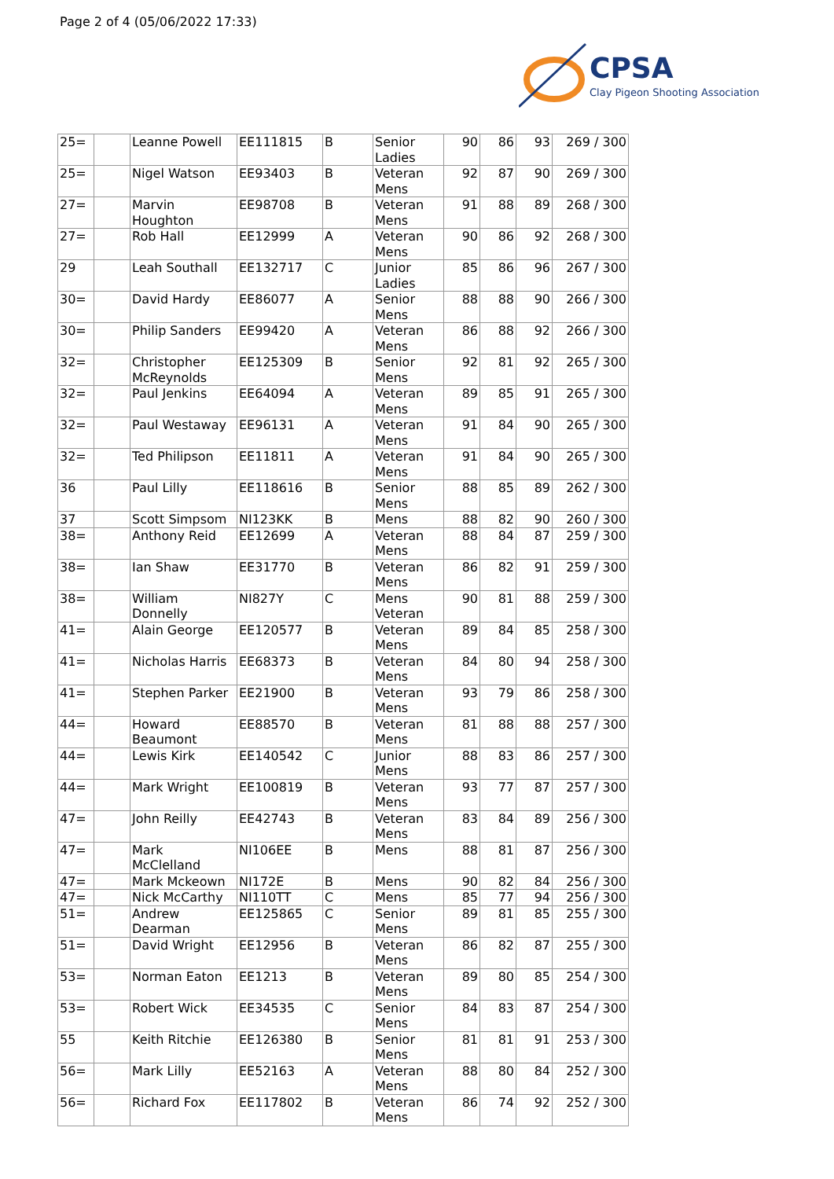Page 2 of 4 (05/06/2022 17:33)
CPSA
Clay Pigeon Shooting Association
| 25= | | Leanne Powell | EE111815 | B | Senior Ladies | 90 | 86 | 93 | 269 / 300 |
| 25= | | Nigel Watson | EE93403 | B | Veteran Mens | 92 | 87 | 90 | 269 / 300 |
| 27= | | Marvin Houghton | EE98708 | B | Veteran Mens | 91 | 88 | 89 | 268 / 300 |
| 27= | | Rob Hall | EE12999 | A | Veteran Mens | 90 | 86 | 92 | 268 / 300 |
| 29 | | Leah Southall | EE132717 | C | Junior Ladies | 85 | 86 | 96 | 267 / 300 |
| 30= | | David Hardy | EE86077 | A | Senior Mens | 88 | 88 | 90 | 266 / 300 |
| 30= | | Philip Sanders | EE99420 | A | Veteran Mens | 86 | 88 | 92 | 266 / 300 |
| 32= | | Christopher McReynolds | EE125309 | B | Senior Mens | 92 | 81 | 92 | 265 / 300 |
| 32= | | Paul Jenkins | EE64094 | A | Veteran Mens | 89 | 85 | 91 | 265 / 300 |
| 32= | | Paul Westaway | EE96131 | A | Veteran Mens | 91 | 84 | 90 | 265 / 300 |
| 32= | | Ted Philipson | EE11811 | A | Veteran Mens | 91 | 84 | 90 | 265 / 300 |
| 36 | | Paul Lilly | EE118616 | B | Senior Mens | 88 | 85 | 89 | 262 / 300 |
| 37 | | Scott Simpsom | NI123KK | B | Mens | 88 | 82 | 90 | 260 / 300 |
| 38= | | Anthony Reid | EE12699 | A | Veteran Mens | 88 | 84 | 87 | 259 / 300 |
| 38= | | Ian Shaw | EE31770 | B | Veteran Mens | 86 | 82 | 91 | 259 / 300 |
| 38= | | William Donnelly | NI827Y | C | Mens Veteran | 90 | 81 | 88 | 259 / 300 |
| 41= | | Alain George | EE120577 | B | Veteran Mens | 89 | 84 | 85 | 258 / 300 |
| 41= | | Nicholas Harris | EE68373 | B | Veteran Mens | 84 | 80 | 94 | 258 / 300 |
| 41= | | Stephen Parker | EE21900 | B | Veteran Mens | 93 | 79 | 86 | 258 / 300 |
| 44= | | Howard Beaumont | EE88570 | B | Veteran Mens | 81 | 88 | 88 | 257 / 300 |
| 44= | | Lewis Kirk | EE140542 | C | Junior Mens | 88 | 83 | 86 | 257 / 300 |
| 44= | | Mark Wright | EE100819 | B | Veteran Mens | 93 | 77 | 87 | 257 / 300 |
| 47= | | John Reilly | EE42743 | B | Veteran Mens | 83 | 84 | 89 | 256 / 300 |
| 47= | | Mark McClelland | NI106EE | B | Mens | 88 | 81 | 87 | 256 / 300 |
| 47= | | Mark Mckeown | NI172E | B | Mens | 90 | 82 | 84 | 256 / 300 |
| 47= | | Nick McCarthy | NI110TT | C | Mens | 85 | 77 | 94 | 256 / 300 |
| 51= | | Andrew Dearman | EE125865 | C | Senior Mens | 89 | 81 | 85 | 255 / 300 |
| 51= | | David Wright | EE12956 | B | Veteran Mens | 86 | 82 | 87 | 255 / 300 |
| 53= | | Norman Eaton | EE1213 | B | Veteran Mens | 89 | 80 | 85 | 254 / 300 |
| 53= | | Robert Wick | EE34535 | C | Senior Mens | 84 | 83 | 87 | 254 / 300 |
| 55 | | Keith Ritchie | EE126380 | B | Senior Mens | 81 | 81 | 91 | 253 / 300 |
| 56= | | Mark Lilly | EE52163 | A | Veteran Mens | 88 | 80 | 84 | 252 / 300 |
| 56= | | Richard Fox | EE117802 | B | Veteran Mens | 86 | 74 | 92 | 252 / 300 |